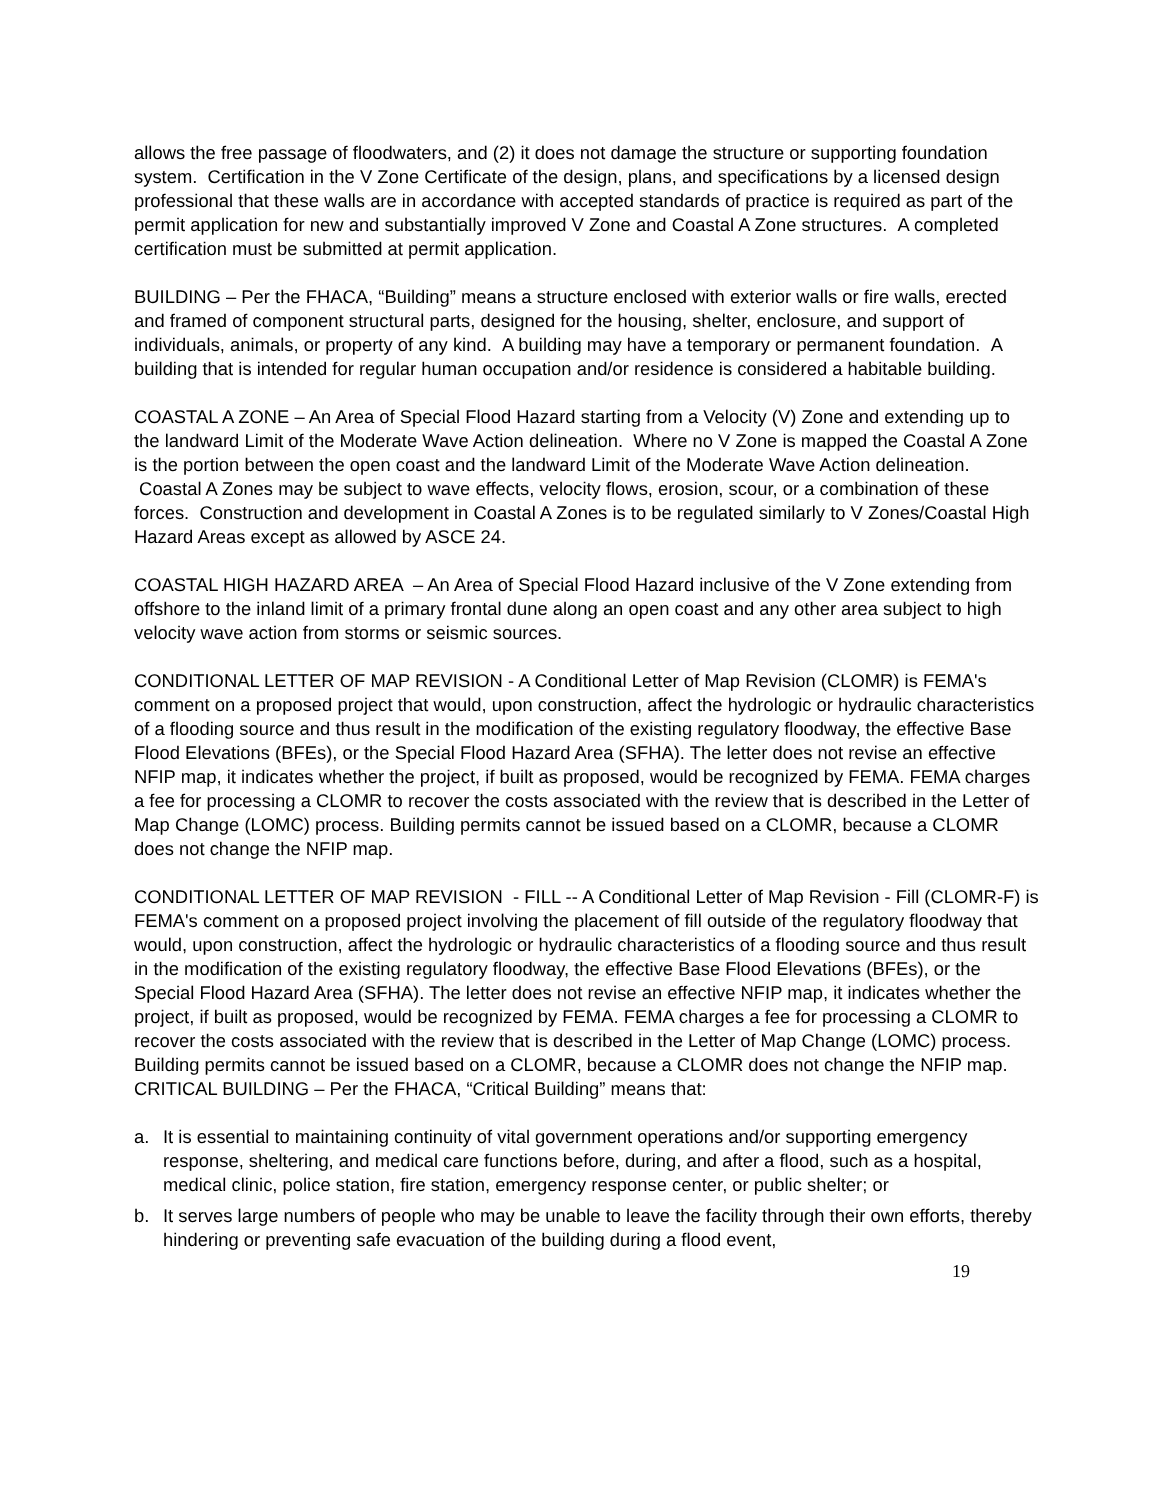allows the free passage of floodwaters, and (2) it does not damage the structure or supporting foundation system. Certification in the V Zone Certificate of the design, plans, and specifications by a licensed design professional that these walls are in accordance with accepted standards of practice is required as part of the permit application for new and substantially improved V Zone and Coastal A Zone structures. A completed certification must be submitted at permit application.
BUILDING – Per the FHACA, “Building” means a structure enclosed with exterior walls or fire walls, erected and framed of component structural parts, designed for the housing, shelter, enclosure, and support of individuals, animals, or property of any kind. A building may have a temporary or permanent foundation. A building that is intended for regular human occupation and/or residence is considered a habitable building.
COASTAL A ZONE – An Area of Special Flood Hazard starting from a Velocity (V) Zone and extending up to the landward Limit of the Moderate Wave Action delineation. Where no V Zone is mapped the Coastal A Zone is the portion between the open coast and the landward Limit of the Moderate Wave Action delineation. Coastal A Zones may be subject to wave effects, velocity flows, erosion, scour, or a combination of these forces. Construction and development in Coastal A Zones is to be regulated similarly to V Zones/Coastal High Hazard Areas except as allowed by ASCE 24.
COASTAL HIGH HAZARD AREA – An Area of Special Flood Hazard inclusive of the V Zone extending from offshore to the inland limit of a primary frontal dune along an open coast and any other area subject to high velocity wave action from storms or seismic sources.
CONDITIONAL LETTER OF MAP REVISION - A Conditional Letter of Map Revision (CLOMR) is FEMA's comment on a proposed project that would, upon construction, affect the hydrologic or hydraulic characteristics of a flooding source and thus result in the modification of the existing regulatory floodway, the effective Base Flood Elevations (BFEs), or the Special Flood Hazard Area (SFHA). The letter does not revise an effective NFIP map, it indicates whether the project, if built as proposed, would be recognized by FEMA. FEMA charges a fee for processing a CLOMR to recover the costs associated with the review that is described in the Letter of Map Change (LOMC) process. Building permits cannot be issued based on a CLOMR, because a CLOMR does not change the NFIP map.
CONDITIONAL LETTER OF MAP REVISION - FILL -- A Conditional Letter of Map Revision - Fill (CLOMR-F) is FEMA's comment on a proposed project involving the placement of fill outside of the regulatory floodway that would, upon construction, affect the hydrologic or hydraulic characteristics of a flooding source and thus result in the modification of the existing regulatory floodway, the effective Base Flood Elevations (BFEs), or the Special Flood Hazard Area (SFHA). The letter does not revise an effective NFIP map, it indicates whether the project, if built as proposed, would be recognized by FEMA. FEMA charges a fee for processing a CLOMR to recover the costs associated with the review that is described in the Letter of Map Change (LOMC) process. Building permits cannot be issued based on a CLOMR, because a CLOMR does not change the NFIP map.
CRITICAL BUILDING – Per the FHACA, “Critical Building” means that:
a. It is essential to maintaining continuity of vital government operations and/or supporting emergency response, sheltering, and medical care functions before, during, and after a flood, such as a hospital, medical clinic, police station, fire station, emergency response center, or public shelter; or
b. It serves large numbers of people who may be unable to leave the facility through their own efforts, thereby hindering or preventing safe evacuation of the building during a flood event,
19